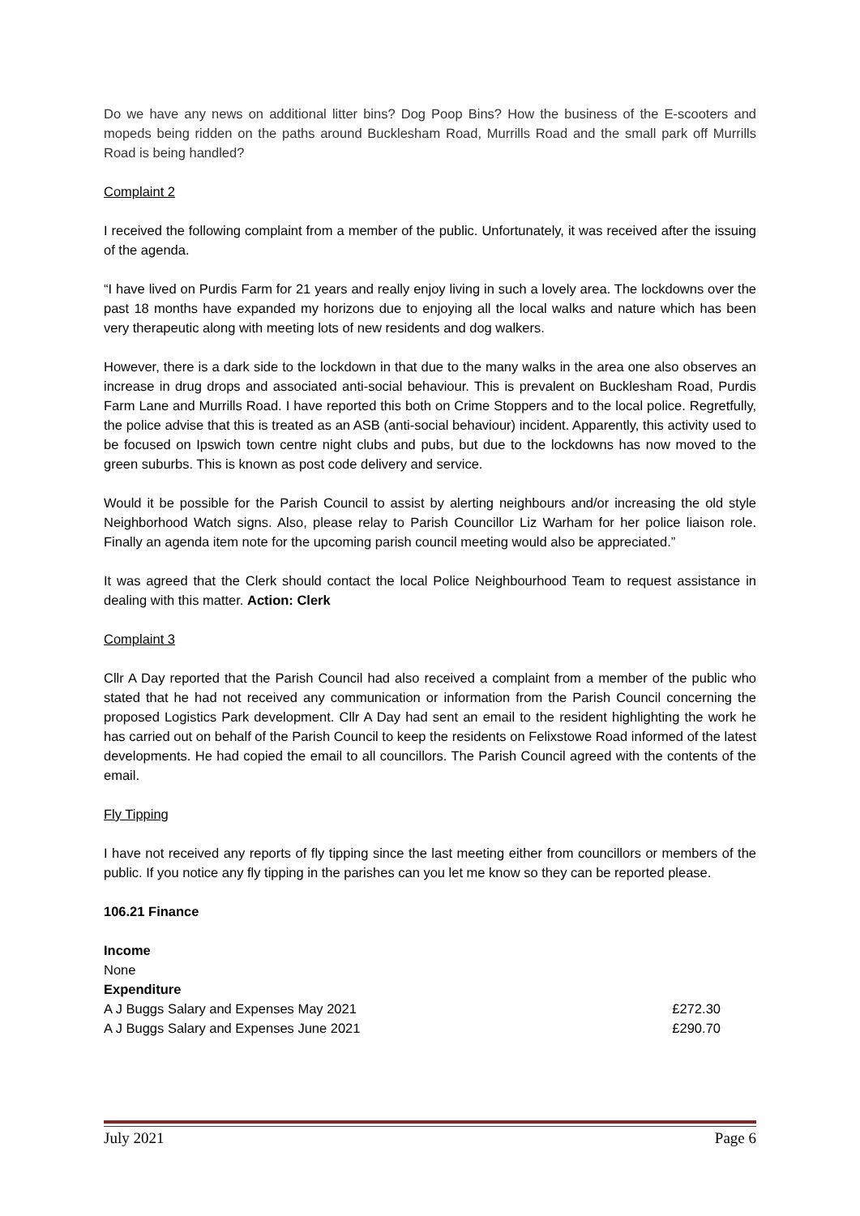Do we have any news on additional litter bins? Dog Poop Bins? How the business of the E-scooters and mopeds being ridden on the paths around Bucklesham Road, Murrills Road and the small park off Murrills Road is being handled?
Complaint 2
I received the following complaint from a member of the public. Unfortunately, it was received after the issuing of the agenda.
“I have lived on Purdis Farm for 21 years and really enjoy living in such a lovely area. The lockdowns over the past 18 months have expanded my horizons due to enjoying all the local walks and nature which has been very therapeutic along with meeting lots of new residents and dog walkers.
However, there is a dark side to the lockdown in that due to the many walks in the area one also observes an increase in drug drops and associated anti-social behaviour. This is prevalent on Bucklesham Road, Purdis Farm Lane and Murrills Road. I have reported this both on Crime Stoppers and to the local police. Regretfully, the police advise that this is treated as an ASB (anti-social behaviour) incident. Apparently, this activity used to be focused on Ipswich town centre night clubs and pubs, but due to the lockdowns has now moved to the green suburbs. This is known as post code delivery and service.
Would it be possible for the Parish Council to assist by alerting neighbours and/or increasing the old style Neighborhood Watch signs. Also, please relay to Parish Councillor Liz Warham for her police liaison role. Finally an agenda item note for the upcoming parish council meeting would also be appreciated.”
It was agreed that the Clerk should contact the local Police Neighbourhood Team to request assistance in dealing with this matter. Action: Clerk
Complaint 3
Cllr A Day reported that the Parish Council had also received a complaint from a member of the public who stated that he had not received any communication or information from the Parish Council concerning the proposed Logistics Park development. Cllr A Day had sent an email to the resident highlighting the work he has carried out on behalf of the Parish Council to keep the residents on Felixstowe Road informed of the latest developments. He had copied the email to all councillors. The Parish Council agreed with the contents of the email.
Fly Tipping
I have not received any reports of fly tipping since the last meeting either from councillors or members of the public. If you notice any fly tipping in the parishes can you let me know so they can be reported please.
106.21 Finance
| Income | |
| None | |
| Expenditure | |
| A J Buggs Salary and Expenses May 2021 | £272.30 |
| A J Buggs Salary and Expenses June 2021 | £290.70 |
July 2021 Page 6